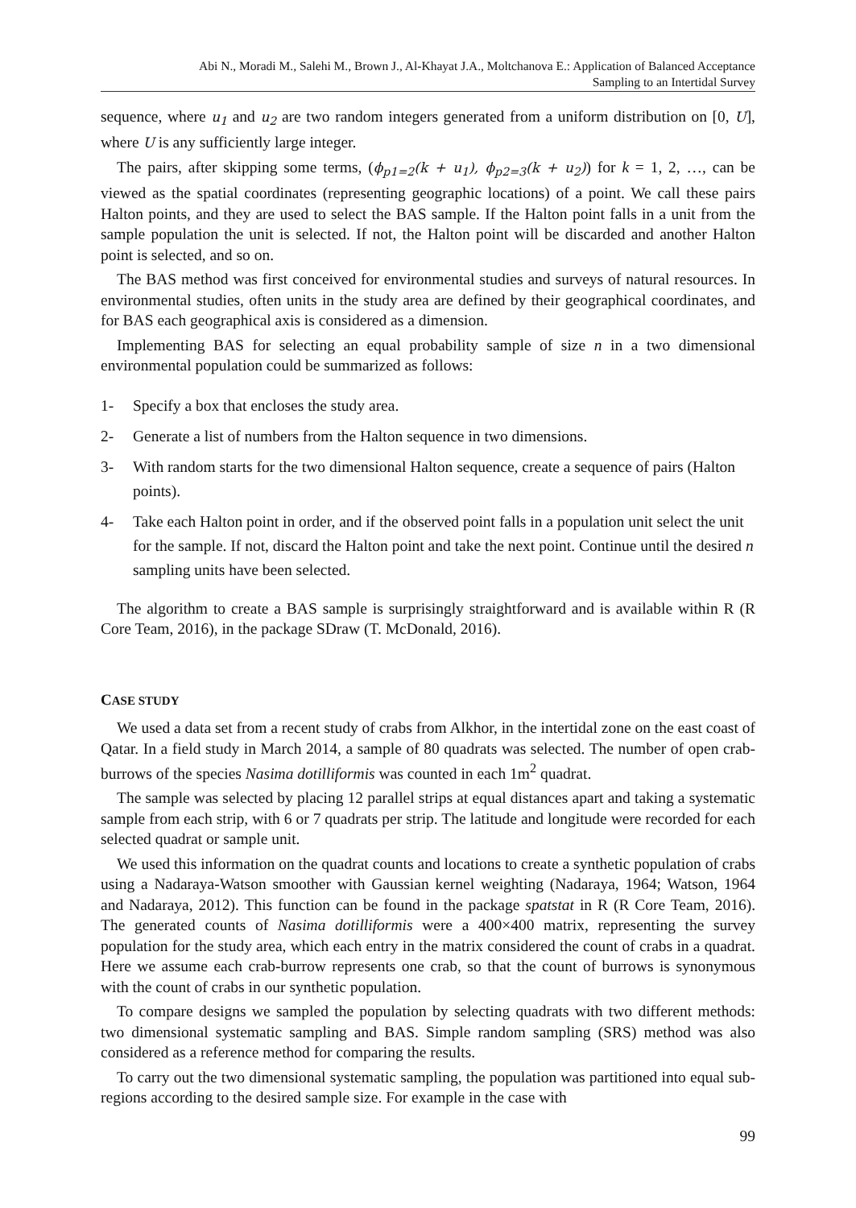Abi N., Moradi M., Salehi M., Brown J., Al-Khayat J.A., Moltchanova E.: Application of Balanced Acceptance
Sampling to an Intertidal Survey
sequence, where u<sub>1</sub> and u<sub>2</sub> are two random integers generated from a uniform distribution on [0, U], where U is any sufficiently large integer.
The pairs, after skipping some terms, (ϕ<sub>p1=2</sub>(k + u<sub>1</sub>), ϕ<sub>p2=3</sub>(k + u<sub>2</sub>)) for k = 1, 2, …, can be viewed as the spatial coordinates (representing geographic locations) of a point. We call these pairs Halton points, and they are used to select the BAS sample. If the Halton point falls in a unit from the sample population the unit is selected. If not, the Halton point will be discarded and another Halton point is selected, and so on.
The BAS method was first conceived for environmental studies and surveys of natural resources. In environmental studies, often units in the study area are defined by their geographical coordinates, and for BAS each geographical axis is considered as a dimension.
Implementing BAS for selecting an equal probability sample of size n in a two dimensional environmental population could be summarized as follows:
1- Specify a box that encloses the study area.
2- Generate a list of numbers from the Halton sequence in two dimensions.
3- With random starts for the two dimensional Halton sequence, create a sequence of pairs (Halton points).
4- Take each Halton point in order, and if the observed point falls in a population unit select the unit for the sample. If not, discard the Halton point and take the next point. Continue until the desired n sampling units have been selected.
The algorithm to create a BAS sample is surprisingly straightforward and is available within R (R Core Team, 2016), in the package SDraw (T. McDonald, 2016).
CASE STUDY
We used a data set from a recent study of crabs from Alkhor, in the intertidal zone on the east coast of Qatar. In a field study in March 2014, a sample of 80 quadrats was selected. The number of open crab-burrows of the species Nasima dotilliformis was counted in each 1m<sup>2</sup> quadrat.
The sample was selected by placing 12 parallel strips at equal distances apart and taking a systematic sample from each strip, with 6 or 7 quadrats per strip. The latitude and longitude were recorded for each selected quadrat or sample unit.
We used this information on the quadrat counts and locations to create a synthetic population of crabs using a Nadaraya-Watson smoother with Gaussian kernel weighting (Nadaraya, 1964; Watson, 1964 and Nadaraya, 2012). This function can be found in the package spatstat in R (R Core Team, 2016). The generated counts of Nasima dotilliformis were a 400×400 matrix, representing the survey population for the study area, which each entry in the matrix considered the count of crabs in a quadrat. Here we assume each crab-burrow represents one crab, so that the count of burrows is synonymous with the count of crabs in our synthetic population.
To compare designs we sampled the population by selecting quadrats with two different methods: two dimensional systematic sampling and BAS. Simple random sampling (SRS) method was also considered as a reference method for comparing the results.
To carry out the two dimensional systematic sampling, the population was partitioned into equal sub-regions according to the desired sample size. For example in the case with
99